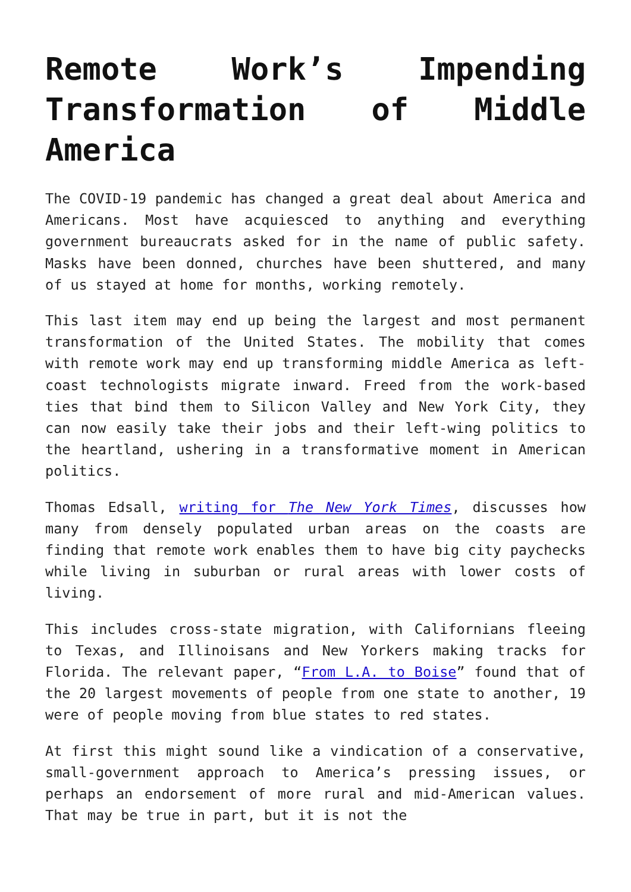Remote Work’s Impending Transformation of Middle America
The COVID-19 pandemic has changed a great deal about America and Americans. Most have acquiesced to anything and everything government bureaucrats asked for in the name of public safety. Masks have been donned, churches have been shuttered, and many of us stayed at home for months, working remotely.
This last item may end up being the largest and most permanent transformation of the United States. The mobility that comes with remote work may end up transforming middle America as left-coast technologists migrate inward. Freed from the work-based ties that bind them to Silicon Valley and New York City, they can now easily take their jobs and their left-wing politics to the heartland, ushering in a transformative moment in American politics.
Thomas Edsall, writing for The New York Times, discusses how many from densely populated urban areas on the coasts are finding that remote work enables them to have big city paychecks while living in suburban or rural areas with lower costs of living.
This includes cross-state migration, with Californians fleeing to Texas, and Illinoisans and New Yorkers making tracks for Florida. The relevant paper, “From L.A. to Boise” found that of the 20 largest movements of people from one state to another, 19 were of people moving from blue states to red states.
At first this might sound like a vindication of a conservative, small-government approach to America’s pressing issues, or perhaps an endorsement of more rural and mid-American values. That may be true in part, but it is not the